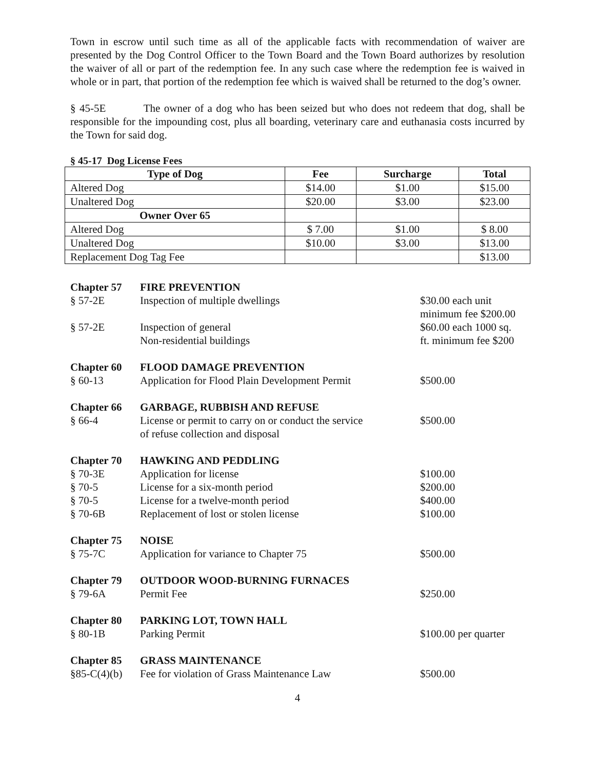Town in escrow until such time as all of the applicable facts with recommendation of waiver are presented by the Dog Control Officer to the Town Board and the Town Board authorizes by resolution the waiver of all or part of the redemption fee. In any such case where the redemption fee is waived in whole or in part, that portion of the redemption fee which is waived shall be returned to the dog’s owner.
§ 45-5E The owner of a dog who has been seized but who does not redeem that dog, shall be responsible for the impounding cost, plus all boarding, veterinary care and euthanasia costs incurred by the Town for said dog.
§ 45-17 Dog License Fees
| Type of Dog | Fee | Surcharge | Total |
| --- | --- | --- | --- |
| Altered Dog | $14.00 | $1.00 | $15.00 |
| Unaltered Dog | $20.00 | $3.00 | $23.00 |
| Owner Over 65 | | | |
| Altered Dog | $ 7.00 | $1.00 | $ 8.00 |
| Unaltered Dog | $10.00 | $3.00 | $13.00 |
| Replacement Dog Tag Fee | | | $13.00 |
| Chapter 57 | FIRE PREVENTION | |
| § 57-2E | Inspection of multiple dwellings | $30.00 each unit minimum fee $200.00 |
| § 57-2E | Inspection of general Non-residential buildings | $60.00 each 1000 sq. ft. minimum fee $200 |
| Chapter 60 | FLOOD DAMAGE PREVENTION | |
| § 60-13 | Application for Flood Plain Development Permit | $500.00 |
| Chapter 66 | GARBAGE, RUBBISH AND REFUSE | |
| § 66-4 | License or permit to carry on or conduct the service of refuse collection and disposal | $500.00 |
| Chapter 70 | HAWKING AND PEDDLING | |
| § 70-3E | Application for license | $100.00 |
| § 70-5 | License for a six-month period | $200.00 |
| § 70-5 | License for a twelve-month period | $400.00 |
| § 70-6B | Replacement of lost or stolen license | $100.00 |
| Chapter 75 | NOISE | |
| § 75-7C | Application for variance to Chapter 75 | $500.00 |
| Chapter 79 | OUTDOOR WOOD-BURNING FURNACES | |
| § 79-6A | Permit Fee | $250.00 |
| Chapter 80 | PARKING LOT, TOWN HALL | |
| § 80-1B | Parking Permit | $100.00 per quarter |
| Chapter 85 | GRASS MAINTENANCE | |
| §85-C(4)(b) | Fee for violation of Grass Maintenance Law | $500.00 |
4